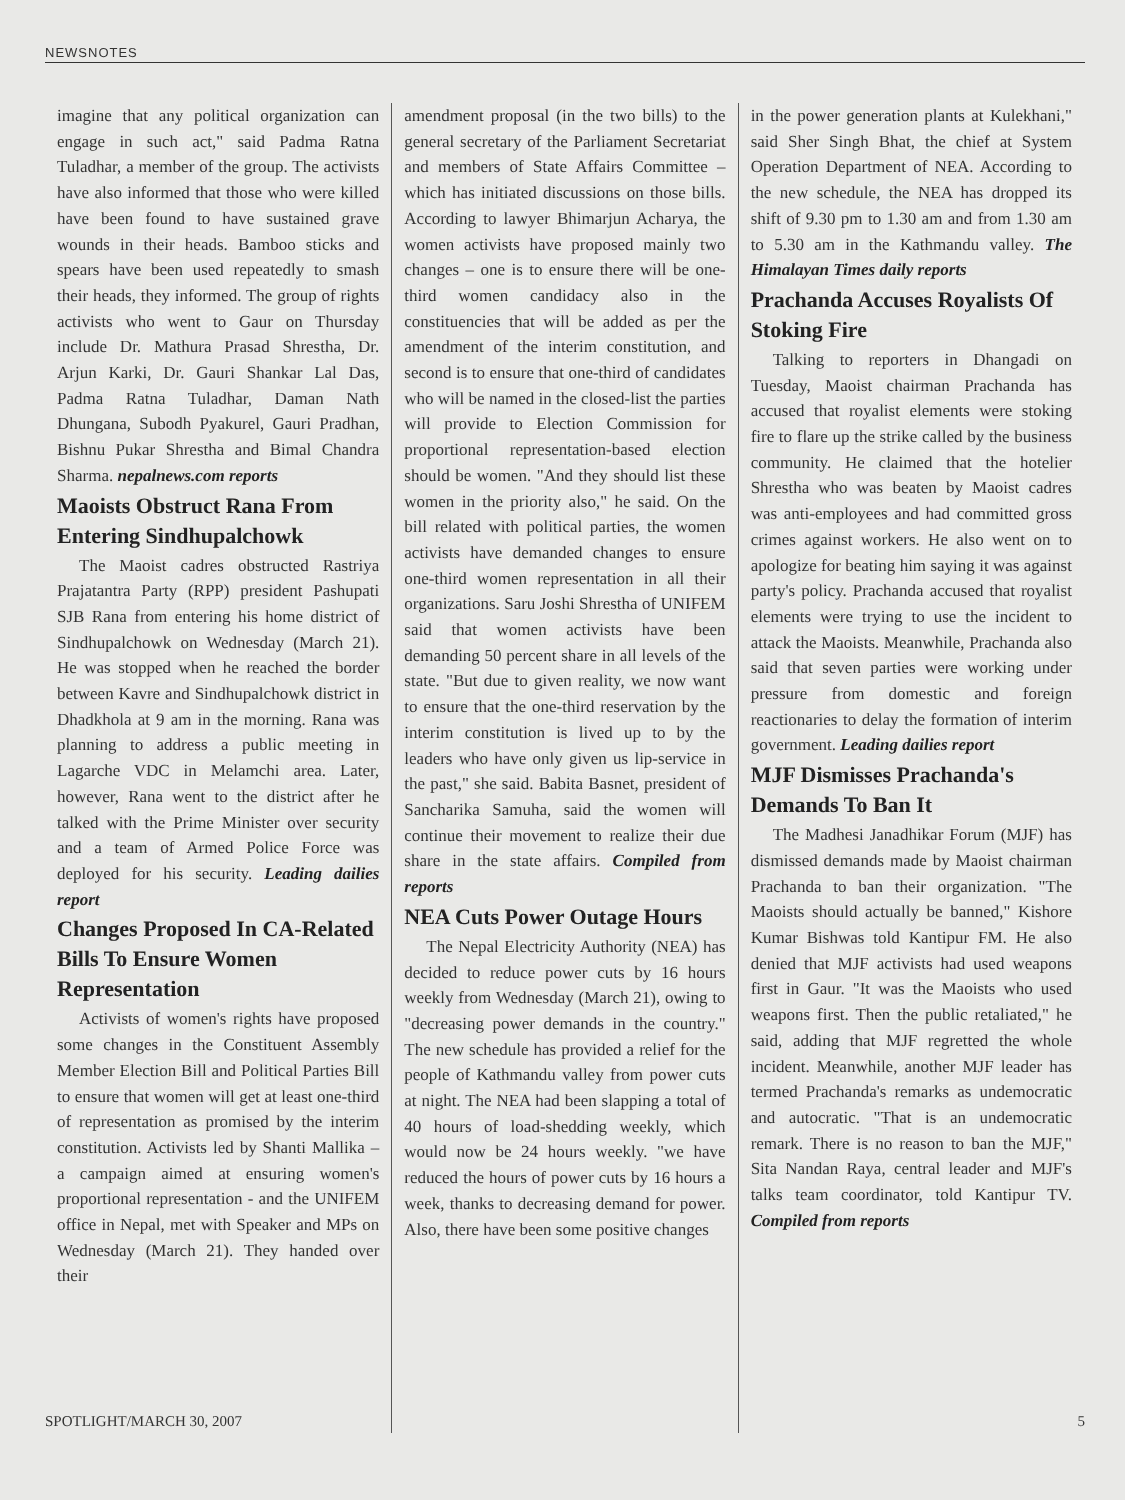NEWSNOTES
imagine that any political organization can engage in such act," said Padma Ratna Tuladhar, a member of the group. The activists have also informed that those who were killed have been found to have sustained grave wounds in their heads. Bamboo sticks and spears have been used repeatedly to smash their heads, they informed. The group of rights activists who went to Gaur on Thursday include Dr. Mathura Prasad Shrestha, Dr. Arjun Karki, Dr. Gauri Shankar Lal Das, Padma Ratna Tuladhar, Daman Nath Dhungana, Subodh Pyakurel, Gauri Pradhan, Bishnu Pukar Shrestha and Bimal Chandra Sharma. nepalnews.com reports
Maoists Obstruct Rana From Entering Sindhupalchowk
The Maoist cadres obstructed Rastriya Prajatantra Party (RPP) president Pashupati SJB Rana from entering his home district of Sindhupalchowk on Wednesday (March 21). He was stopped when he reached the border between Kavre and Sindhupalchowk district in Dhadkhola at 9 am in the morning. Rana was planning to address a public meeting in Lagarche VDC in Melamchi area. Later, however, Rana went to the district after he talked with the Prime Minister over security and a team of Armed Police Force was deployed for his security. Leading dailies report
Changes Proposed In CA-Related Bills To Ensure Women Representation
Activists of women's rights have proposed some changes in the Constituent Assembly Member Election Bill and Political Parties Bill to ensure that women will get at least one-third of representation as promised by the interim constitution. Activists led by Shanti Mallika – a campaign aimed at ensuring women's proportional representation - and the UNIFEM office in Nepal, met with Speaker and MPs on Wednesday (March 21). They handed over their
amendment proposal (in the two bills) to the general secretary of the Parliament Secretariat and members of State Affairs Committee – which has initiated discussions on those bills. According to lawyer Bhimarjun Acharya, the women activists have proposed mainly two changes – one is to ensure there will be one-third women candidacy also in the constituencies that will be added as per the amendment of the interim constitution, and second is to ensure that one-third of candidates who will be named in the closed-list the parties will provide to Election Commission for proportional representation-based election should be women. "And they should list these women in the priority also," he said. On the bill related with political parties, the women activists have demanded changes to ensure one-third women representation in all their organizations. Saru Joshi Shrestha of UNIFEM said that women activists have been demanding 50 percent share in all levels of the state. "But due to given reality, we now want to ensure that the one-third reservation by the interim constitution is lived up to by the leaders who have only given us lip-service in the past," she said. Babita Basnet, president of Sancharika Samuha, said the women will continue their movement to realize their due share in the state affairs. Compiled from reports
NEA Cuts Power Outage Hours
The Nepal Electricity Authority (NEA) has decided to reduce power cuts by 16 hours weekly from Wednesday (March 21), owing to "decreasing power demands in the country." The new schedule has provided a relief for the people of Kathmandu valley from power cuts at night. The NEA had been slapping a total of 40 hours of load-shedding weekly, which would now be 24 hours weekly. "we have reduced the hours of power cuts by 16 hours a week, thanks to decreasing demand for power. Also, there have been some positive changes
in the power generation plants at Kulekhani," said Sher Singh Bhat, the chief at System Operation Department of NEA. According to the new schedule, the NEA has dropped its shift of 9.30 pm to 1.30 am and from 1.30 am to 5.30 am in the Kathmandu valley. The Himalayan Times daily reports
Prachanda Accuses Royalists Of Stoking Fire
Talking to reporters in Dhangadi on Tuesday, Maoist chairman Prachanda has accused that royalist elements were stoking fire to flare up the strike called by the business community. He claimed that the hotelier Shrestha who was beaten by Maoist cadres was anti-employees and had committed gross crimes against workers. He also went on to apologize for beating him saying it was against party's policy. Prachanda accused that royalist elements were trying to use the incident to attack the Maoists. Meanwhile, Prachanda also said that seven parties were working under pressure from domestic and foreign reactionaries to delay the formation of interim government. Leading dailies report
MJF Dismisses Prachanda's Demands To Ban It
The Madhesi Janadhikar Forum (MJF) has dismissed demands made by Maoist chairman Prachanda to ban their organization. "The Maoists should actually be banned," Kishore Kumar Bishwas told Kantipur FM. He also denied that MJF activists had used weapons first in Gaur. "It was the Maoists who used weapons first. Then the public retaliated," he said, adding that MJF regretted the whole incident. Meanwhile, another MJF leader has termed Prachanda's remarks as undemocratic and autocratic. "That is an undemocratic remark. There is no reason to ban the MJF," Sita Nandan Raya, central leader and MJF's talks team coordinator, told Kantipur TV. Compiled from reports
SPOTLIGHT/MARCH 30, 2007 5